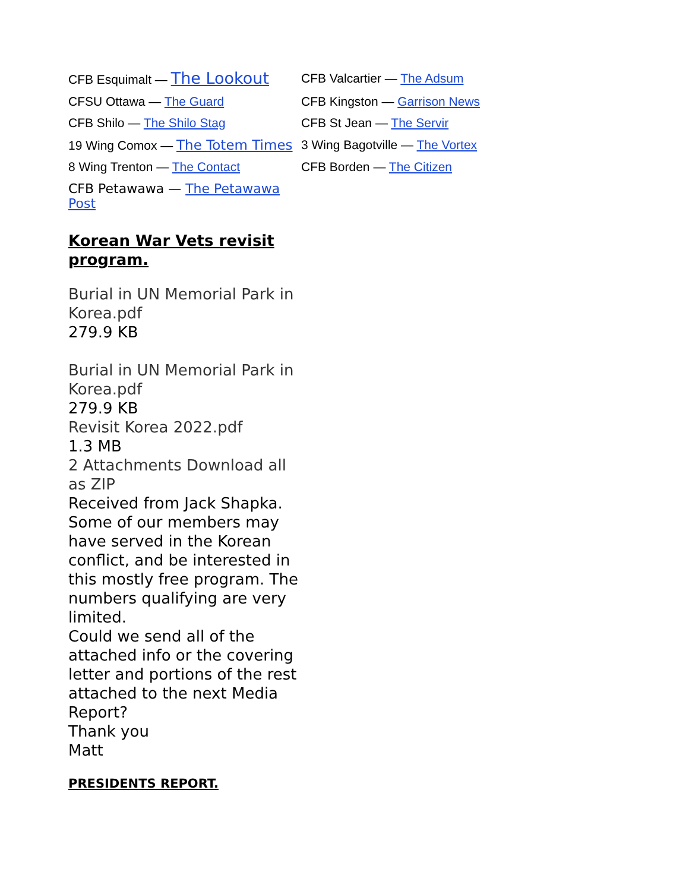| CFB Esquimalt — The Lookout | CFB Valcartier — The Adsum |
| CFSU Ottawa — The Guard | CFB Kingston — Garrison News |
| CFB Shilo — The Shilo Stag | CFB St Jean — The Servir |
| 19 Wing Comox — The Totem Times | 3 Wing Bagotville — The Vortex |
| 8 Wing Trenton — The Contact | CFB Borden — The Citizen |
| CFB Petawawa — The Petawawa Post | |
Korean War Vets revisit program.
Burial in UN Memorial Park in Korea.pdf
279.9 KB
Burial in UN Memorial Park in Korea.pdf
279.9 KB
Revisit Korea 2022.pdf
1.3 MB
2 Attachments Download all as ZIP
Received from Jack Shapka. Some of our members may have served in the Korean conflict, and be interested in this mostly free program. The numbers qualifying are very limited.
Could we send all of the attached info or the covering letter and portions of the rest attached to the next Media Report?
Thank you
Matt
PRESIDENTS REPORT.